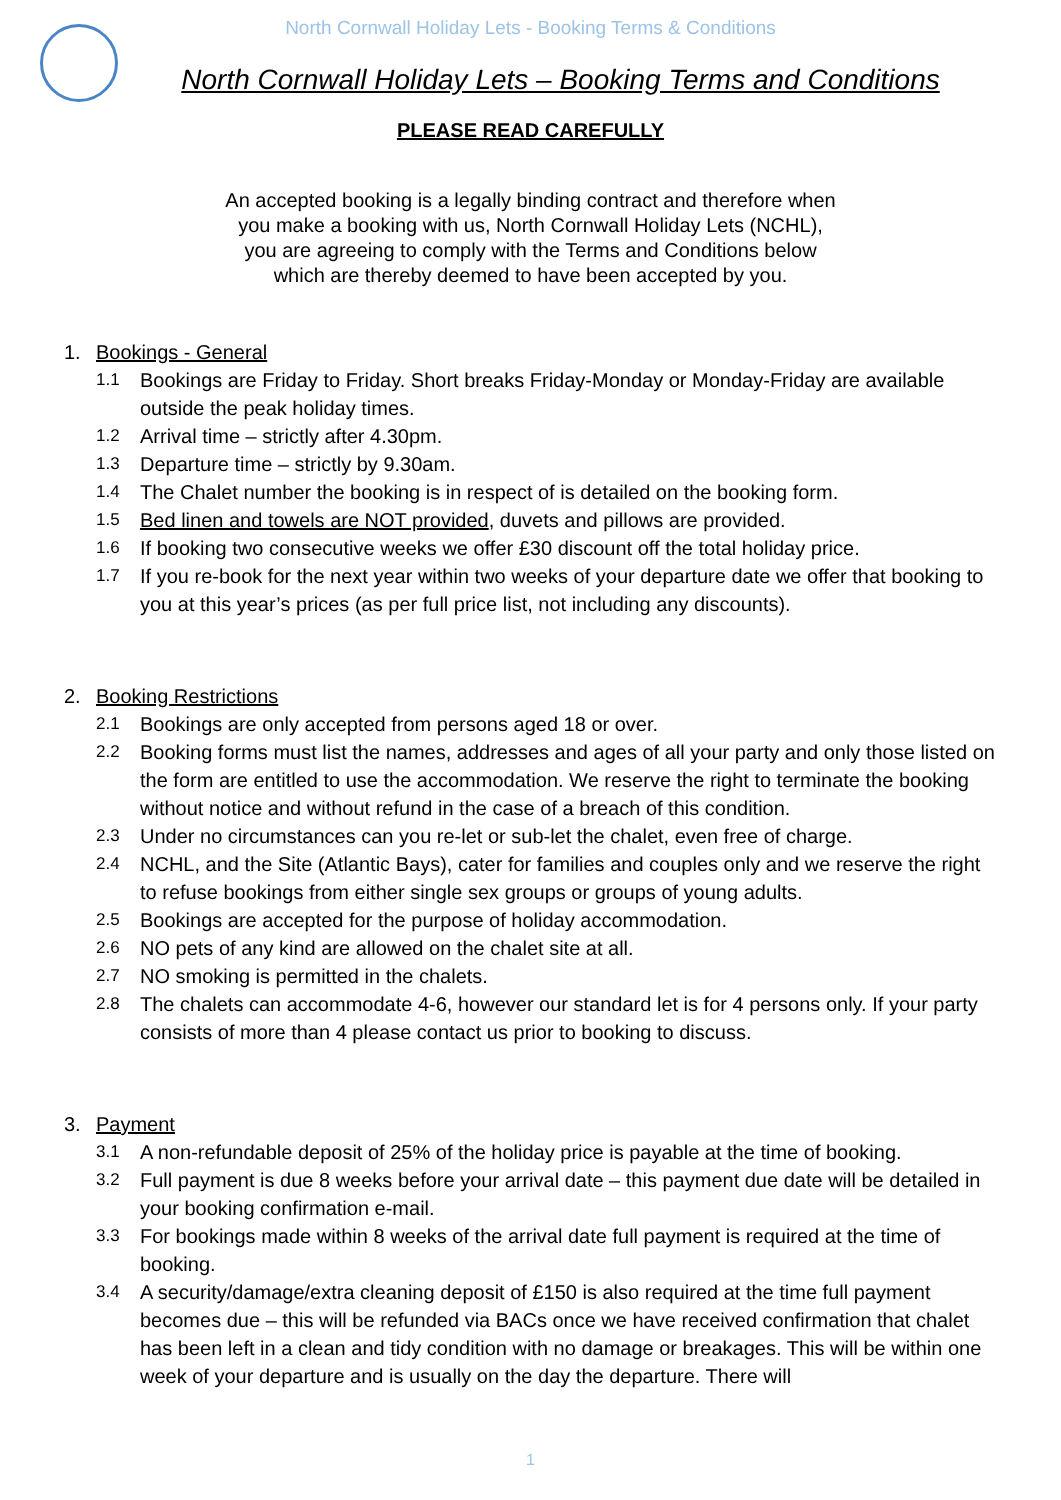North Cornwall Holiday Lets - Booking Terms & Conditions
North Cornwall Holiday Lets – Booking Terms and Conditions
PLEASE READ CAREFULLY
An accepted booking is a legally binding contract and therefore when
you make a booking with us, North Cornwall Holiday Lets (NCHL),
you are agreeing to comply with the Terms and Conditions below
which are thereby deemed to have been accepted by you.
1. Bookings - General
1.1 Bookings are Friday to Friday. Short breaks Friday-Monday or Monday-Friday are available outside the peak holiday times.
1.2 Arrival time – strictly after 4.30pm.
1.3 Departure time – strictly by 9.30am.
1.4 The Chalet number the booking is in respect of is detailed on the booking form.
1.5 Bed linen and towels are NOT provided, duvets and pillows are provided.
1.6 If booking two consecutive weeks we offer £30 discount off the total holiday price.
1.7 If you re-book for the next year within two weeks of your departure date we offer that booking to you at this year’s prices (as per full price list, not including any discounts).
2. Booking Restrictions
2.1 Bookings are only accepted from persons aged 18 or over.
2.2 Booking forms must list the names, addresses and ages of all your party and only those listed on the form are entitled to use the accommodation. We reserve the right to terminate the booking without notice and without refund in the case of a breach of this condition.
2.3 Under no circumstances can you re-let or sub-let the chalet, even free of charge.
2.4 NCHL, and the Site (Atlantic Bays), cater for families and couples only and we reserve the right to refuse bookings from either single sex groups or groups of young adults.
2.5 Bookings are accepted for the purpose of holiday accommodation.
2.6 NO pets of any kind are allowed on the chalet site at all.
2.7 NO smoking is permitted in the chalets.
2.8 The chalets can accommodate 4-6, however our standard let is for 4 persons only. If your party consists of more than 4 please contact us prior to booking to discuss.
3. Payment
3.1 A non-refundable deposit of 25% of the holiday price is payable at the time of booking.
3.2 Full payment is due 8 weeks before your arrival date – this payment due date will be detailed in your booking confirmation e-mail.
3.3 For bookings made within 8 weeks of the arrival date full payment is required at the time of booking.
3.4 A security/damage/extra cleaning deposit of £150 is also required at the time full payment becomes due – this will be refunded via BACs once we have received confirmation that chalet has been left in a clean and tidy condition with no damage or breakages. This will be within one week of your departure and is usually on the day the departure. There will
1